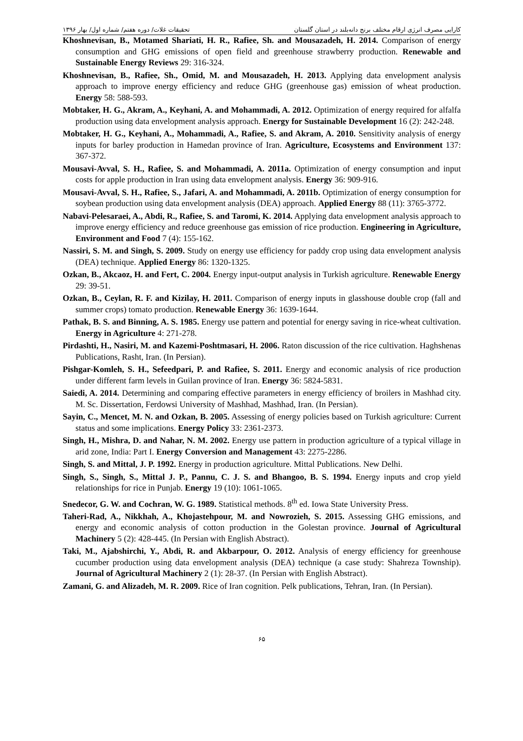کارایی مصرف انرژی ارقام مختلف برنج دانه‌بلند در استان گلستان تحقیقات غلات/ دوره هفتم/ شماره اول/ بهار ۱۳۹۶
Khoshnevisan, B., Motamed Shariati, H. R., Rafiee, Sh. and Mousazadeh, H. 2014. Comparison of energy consumption and GHG emissions of open field and greenhouse strawberry production. Renewable and Sustainable Energy Reviews 29: 316-324.
Khoshnevisan, B., Rafiee, Sh., Omid, M. and Mousazadeh, H. 2013. Applying data envelopment analysis approach to improve energy efficiency and reduce GHG (greenhouse gas) emission of wheat production. Energy 58: 588-593.
Mobtaker, H. G., Akram, A., Keyhani, A. and Mohammadi, A. 2012. Optimization of energy required for alfalfa production using data envelopment analysis approach. Energy for Sustainable Development 16 (2): 242-248.
Mobtaker, H. G., Keyhani, A., Mohammadi, A., Rafiee, S. and Akram, A. 2010. Sensitivity analysis of energy inputs for barley production in Hamedan province of Iran. Agriculture, Ecosystems and Environment 137: 367-372.
Mousavi-Avval, S. H., Rafiee, S. and Mohammadi, A. 2011a. Optimization of energy consumption and input costs for apple production in Iran using data envelopment analysis. Energy 36: 909-916.
Mousavi-Avval, S. H., Rafiee, S., Jafari, A. and Mohammadi, A. 2011b. Optimization of energy consumption for soybean production using data envelopment analysis (DEA) approach. Applied Energy 88 (11): 3765-3772.
Nabavi-Pelesaraei, A., Abdi, R., Rafiee, S. and Taromi, K. 2014. Applying data envelopment analysis approach to improve energy efficiency and reduce greenhouse gas emission of rice production. Engineering in Agriculture, Environment and Food 7 (4): 155-162.
Nassiri, S. M. and Singh, S. 2009. Study on energy use efficiency for paddy crop using data envelopment analysis (DEA) technique. Applied Energy 86: 1320-1325.
Ozkan, B., Akcaoz, H. and Fert, C. 2004. Energy input-output analysis in Turkish agriculture. Renewable Energy 29: 39-51.
Ozkan, B., Ceylan, R. F. and Kizilay, H. 2011. Comparison of energy inputs in glasshouse double crop (fall and summer crops) tomato production. Renewable Energy 36: 1639-1644.
Pathak, B. S. and Binning, A. S. 1985. Energy use pattern and potential for energy saving in rice-wheat cultivation. Energy in Agriculture 4: 271-278.
Pirdashti, H., Nasiri, M. and Kazemi-Poshtmasari, H. 2006. Raton discussion of the rice cultivation. Haghshenas Publications, Rasht, Iran. (In Persian).
Pishgar-Komleh, S. H., Sefeedpari, P. and Rafiee, S. 2011. Energy and economic analysis of rice production under different farm levels in Guilan province of Iran. Energy 36: 5824-5831.
Saiedi, A. 2014. Determining and comparing effective parameters in energy efficiency of broilers in Mashhad city. M. Sc. Dissertation, Ferdowsi University of Mashhad, Mashhad, Iran. (In Persian).
Sayin, C., Mencet, M. N. and Ozkan, B. 2005. Assessing of energy policies based on Turkish agriculture: Current status and some implications. Energy Policy 33: 2361-2373.
Singh, H., Mishra, D. and Nahar, N. M. 2002. Energy use pattern in production agriculture of a typical village in arid zone, India: Part I. Energy Conversion and Management 43: 2275-2286.
Singh, S. and Mittal, J. P. 1992. Energy in production agriculture. Mittal Publications. New Delhi.
Singh, S., Singh, S., Mittal J. P., Pannu, C. J. S. and Bhangoo, B. S. 1994. Energy inputs and crop yield relationships for rice in Punjab. Energy 19 (10): 1061-1065.
Snedecor, G. W. and Cochran, W. G. 1989. Statistical methods. 8<sup>th</sup> ed. Iowa State University Press.
Taheri-Rad, A., Nikkhah, A., Khojastehpour, M. and Nowrozieh, S. 2015. Assessing GHG emissions, and energy and economic analysis of cotton production in the Golestan province. Journal of Agricultural Machinery 5 (2): 428-445. (In Persian with English Abstract).
Taki, M., Ajabshirchi, Y., Abdi, R. and Akbarpour, O. 2012. Analysis of energy efficiency for greenhouse cucumber production using data envelopment analysis (DEA) technique (a case study: Shahreza Township). Journal of Agricultural Machinery 2 (1): 28-37. (In Persian with English Abstract).
Zamani, G. and Alizadeh, M. R. 2009. Rice of Iran cognition. Pelk publications, Tehran, Iran. (In Persian).
۶۵